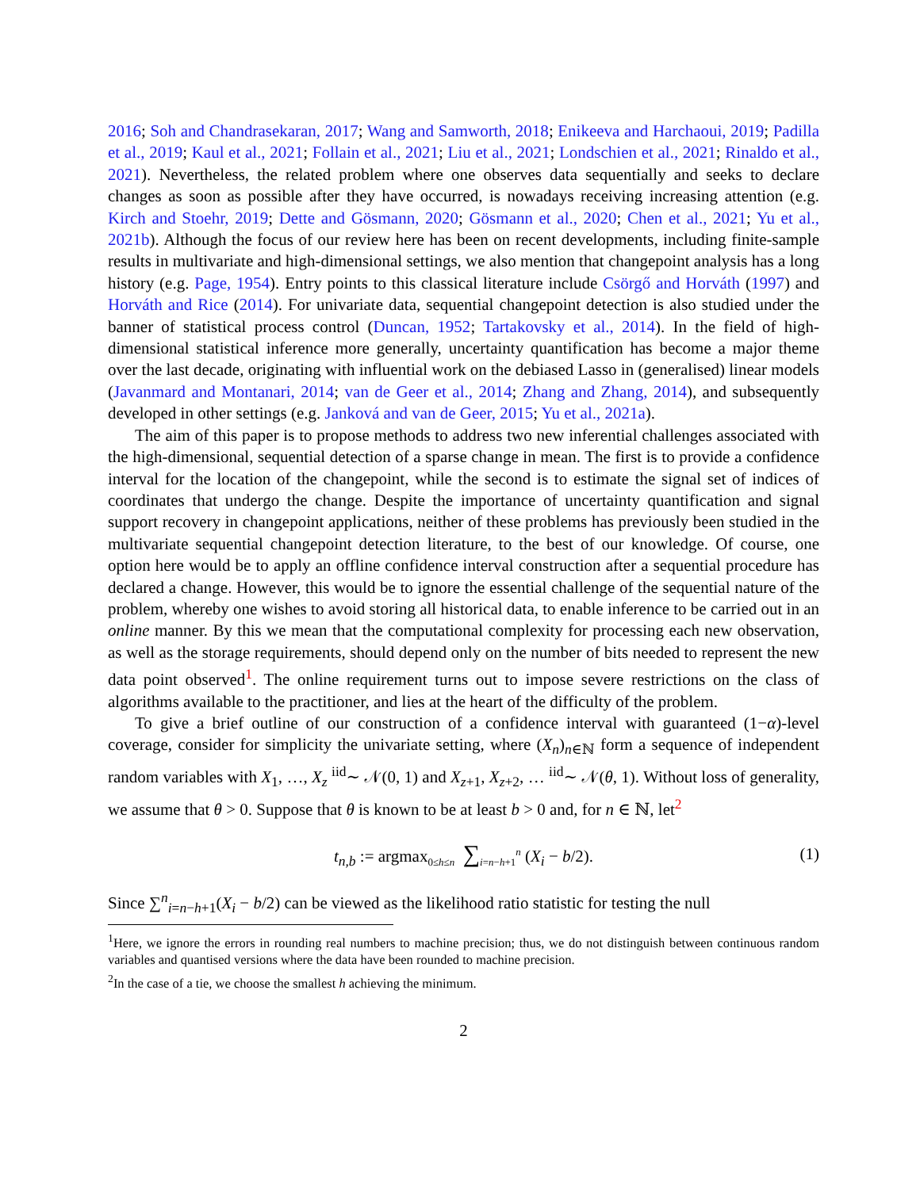2016; Soh and Chandrasekaran, 2017; Wang and Samworth, 2018; Enikeeva and Harchaoui, 2019; Padilla et al., 2019; Kaul et al., 2021; Follain et al., 2021; Liu et al., 2021; Londschien et al., 2021; Rinaldo et al., 2021). Nevertheless, the related problem where one observes data sequentially and seeks to declare changes as soon as possible after they have occurred, is nowadays receiving increasing attention (e.g. Kirch and Stoehr, 2019; Dette and Gösmann, 2020; Gösmann et al., 2020; Chen et al., 2021; Yu et al., 2021b). Although the focus of our review here has been on recent developments, including finite-sample results in multivariate and high-dimensional settings, we also mention that changepoint analysis has a long history (e.g. Page, 1954). Entry points to this classical literature include Csörgő and Horváth (1997) and Horváth and Rice (2014). For univariate data, sequential changepoint detection is also studied under the banner of statistical process control (Duncan, 1952; Tartakovsky et al., 2014). In the field of high-dimensional statistical inference more generally, uncertainty quantification has become a major theme over the last decade, originating with influential work on the debiased Lasso in (generalised) linear models (Javanmard and Montanari, 2014; van de Geer et al., 2014; Zhang and Zhang, 2014), and subsequently developed in other settings (e.g. Janková and van de Geer, 2015; Yu et al., 2021a).
The aim of this paper is to propose methods to address two new inferential challenges associated with the high-dimensional, sequential detection of a sparse change in mean. The first is to provide a confidence interval for the location of the changepoint, while the second is to estimate the signal set of indices of coordinates that undergo the change. Despite the importance of uncertainty quantification and signal support recovery in changepoint applications, neither of these problems has previously been studied in the multivariate sequential changepoint detection literature, to the best of our knowledge. Of course, one option here would be to apply an offline confidence interval construction after a sequential procedure has declared a change. However, this would be to ignore the essential challenge of the sequential nature of the problem, whereby one wishes to avoid storing all historical data, to enable inference to be carried out in an online manner. By this we mean that the computational complexity for processing each new observation, as well as the storage requirements, should depend only on the number of bits needed to represent the new data point observed<sup>1</sup>. The online requirement turns out to impose severe restrictions on the class of algorithms available to the practitioner, and lies at the heart of the difficulty of the problem.
To give a brief outline of our construction of a confidence interval with guaranteed (1−α)-level coverage, consider for simplicity the univariate setting, where (X<sub>n</sub>)<sub>n∈ℕ</sub> form a sequence of independent random variables with X<sub>1</sub>, …, X<sub>z</sub> <sup>iid</sup>∼ 𝒩(0, 1) and X<sub>z+1</sub>, X<sub>z+2</sub>, … <sup>iid</sup>∼ 𝒩(θ, 1). Without loss of generality, we assume that θ > 0. Suppose that θ is known to be at least b > 0 and, for n ∈ ℕ, let<sup>2</sup>
t<sub>n,b</sub> := argmax<sub>0≤h≤n</sub> ∑<sub>i=n−h+1</sub><sup>n</sup> (X<sub>i</sub> − b/2).
(1)
Since ∑<sup>n</sup><sub>i=n−h+1</sub>(X<sub>i</sub> − b/2) can be viewed as the likelihood ratio statistic for testing the null
<sup>1</sup> Here, we ignore the errors in rounding real numbers to machine precision; thus, we do not distinguish between continuous random variables and quantised versions where the data have been rounded to machine precision.
<sup>2</sup> In the case of a tie, we choose the smallest h achieving the minimum.
2